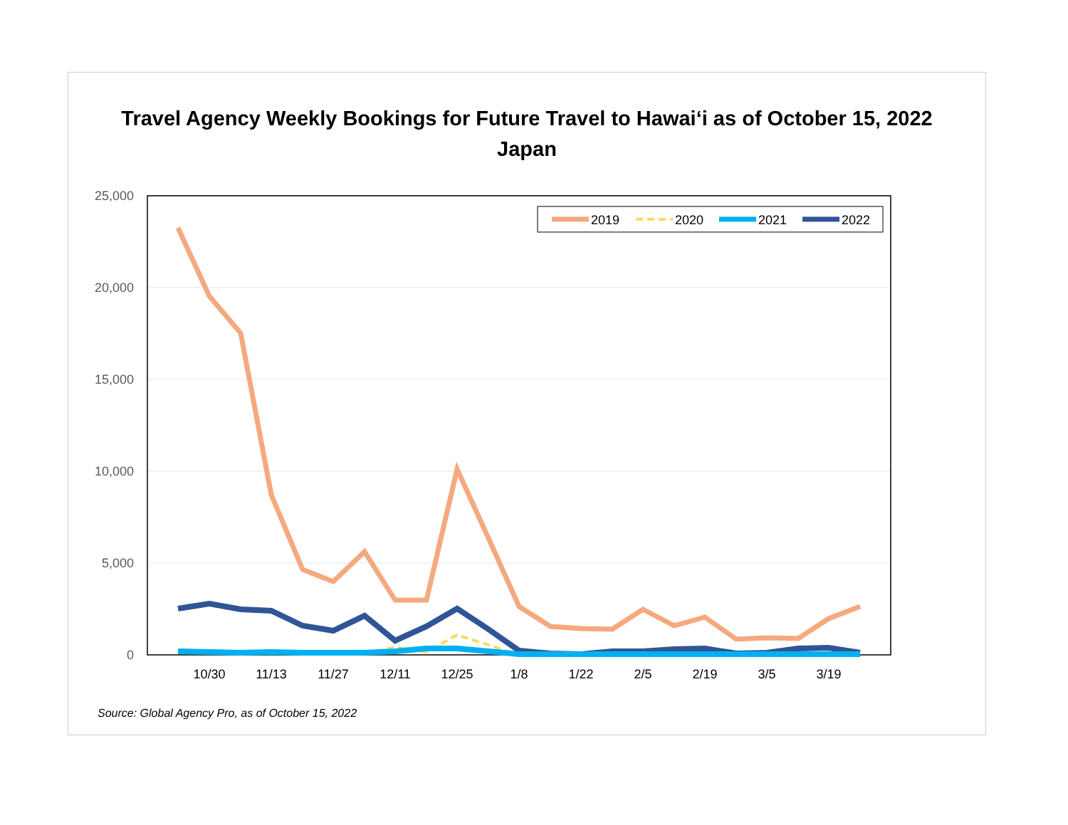Travel Agency Weekly Bookings for Future Travel to Hawai‘i as of October 15, 2022
Japan
25,000
20,000
15,000
10,000
5,000
0
10/30
11/13
11/27
12/11
12/25
1/8
1/22
2/5
2/19
3/5
3/19
2019
2020
2021
2022
Source: Global Agency Pro, as of October 15, 2022